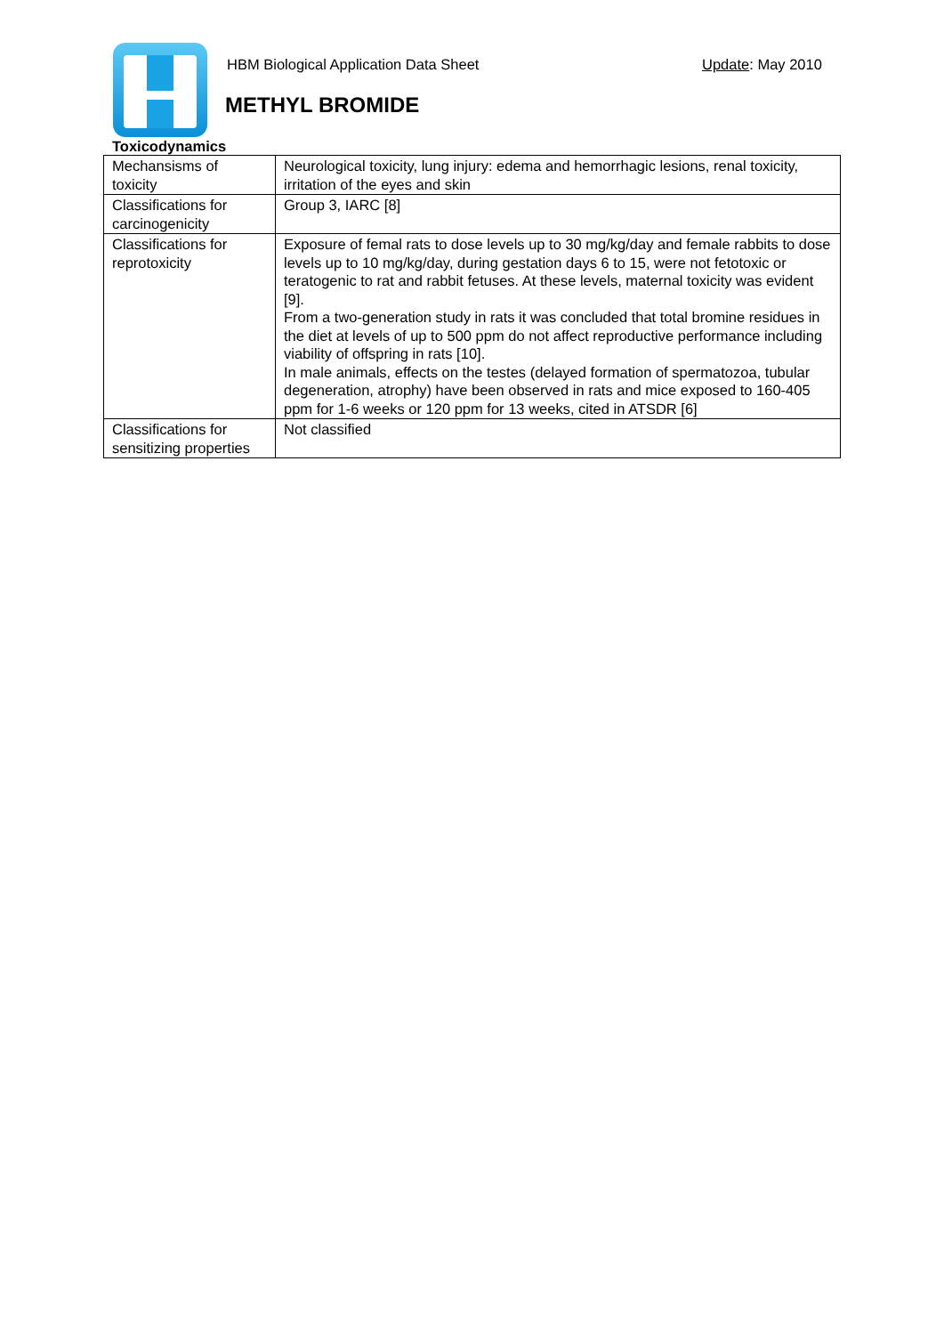HBM Biological Application Data Sheet
Update: May 2010
METHYL BROMIDE
Toxicodynamics
| Mechansisms of toxicity | Neurological toxicity, lung injury: edema and hemorrhagic lesions, renal toxicity, irritation of the eyes and skin |
| Classifications for carcinogenicity | Group 3, IARC [8] |
| Classifications for reprotoxicity | Exposure of femal rats to dose levels up to 30 mg/kg/day and female rabbits to dose levels up to 10 mg/kg/day, during gestation days 6 to 15, were not fetotoxic or teratogenic to rat and rabbit fetuses. At these levels, maternal toxicity was evident [9]. From a two-generation study in rats it was concluded that total bromine residues in the diet at levels of up to 500 ppm do not affect reproductive performance including viability of offspring in rats [10]. In male animals, effects on the testes (delayed formation of spermatozoa, tubular degeneration, atrophy) have been observed in rats and mice exposed to 160-405 ppm for 1-6 weeks or 120 ppm for 13 weeks, cited in ATSDR [6] |
| Classifications for sensitizing properties | Not classified |